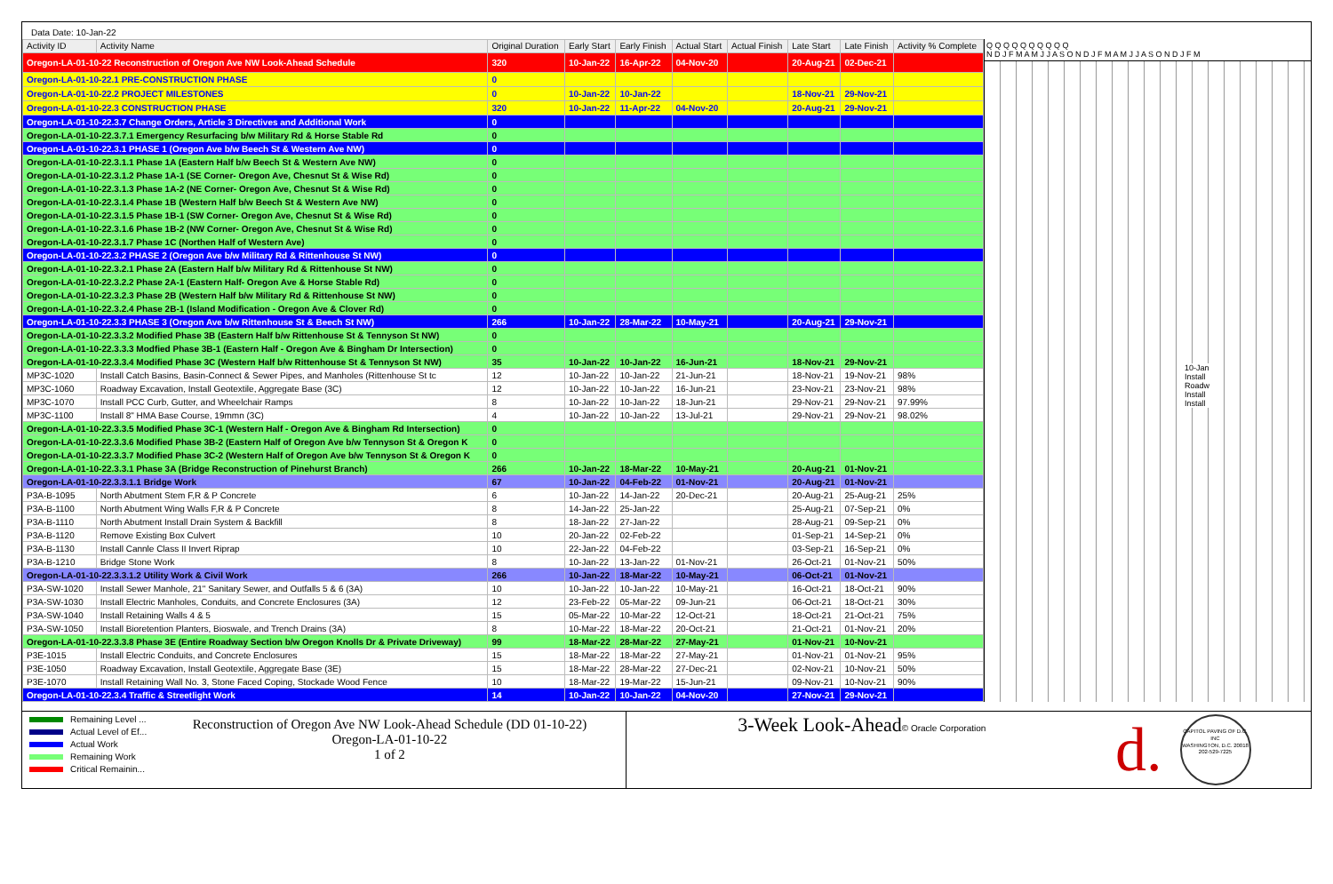Data Date: 10-Jan-22
| Activity ID | Activity Name | Original Duration | Early Start | Early Finish | Actual Start | Actual Finish | Late Start | Late Finish | Activity % Complete |
| --- | --- | --- | --- | --- | --- | --- | --- | --- | --- |
| Oregon-LA-01-10-22 Reconstruction of Oregon Ave NW Look-Ahead Schedule | | 320 | 10-Jan-22 | 16-Apr-22 | 04-Nov-20 | | 20-Aug-21 | 02-Dec-21 | |
| Oregon-LA-01-10-22.1 PRE-CONSTRUCTION PHASE | | 0 | | | | | | | |
| Oregon-LA-01-10-22.2 PROJECT MILESTONES | | 0 | 10-Jan-22 | 10-Jan-22 | | | 18-Nov-21 | 29-Nov-21 | |
| Oregon-LA-01-10-22.3 CONSTRUCTION PHASE | | 320 | 10-Jan-22 | 11-Apr-22 | 04-Nov-20 | | 20-Aug-21 | 29-Nov-21 | |
| Oregon-LA-01-10-22.3.7 Change Orders, Article 3 Directives and Additional Work | | 0 | | | | | | | |
| Oregon-LA-01-10-22.3.7.1 Emergency Resurfacing b/w Military Rd & Horse Stable Rd | | 0 | | | | | | | |
| Oregon-LA-01-10-22.3.1 PHASE 1 (Oregon Ave b/w Beech St & Western Ave NW) | | 0 | | | | | | | |
| Oregon-LA-01-10-22.3.1.1 Phase 1A (Eastern Half b/w Beech St & Western Ave NW) | | 0 | | | | | | | |
| Oregon-LA-01-10-22.3.1.2 Phase 1A-1 (SE Corner- Oregon Ave, Chesnut St & Wise Rd) | | 0 | | | | | | | |
| Oregon-LA-01-10-22.3.1.3 Phase 1A-2 (NE Corner- Oregon Ave, Chesnut St & Wise Rd) | | 0 | | | | | | | |
| Oregon-LA-01-10-22.3.1.4 Phase 1B (Western Half b/w Beech St & Western Ave NW) | | 0 | | | | | | | |
| Oregon-LA-01-10-22.3.1.5 Phase 1B-1 (SW Corner- Oregon Ave, Chesnut St & Wise Rd) | | 0 | | | | | | | |
| Oregon-LA-01-10-22.3.1.6 Phase 1B-2 (NW Corner- Oregon Ave, Chesnut St & Wise Rd) | | 0 | | | | | | | |
| Oregon-LA-01-10-22.3.1.7 Phase 1C (Northen Half of Western Ave) | | 0 | | | | | | | |
| Oregon-LA-01-10-22.3.2 PHASE 2 (Oregon Ave b/w Military Rd & Rittenhouse St NW) | | 0 | | | | | | | |
| Oregon-LA-01-10-22.3.2.1 Phase 2A (Eastern Half b/w Military Rd & Rittenhouse St NW) | | 0 | | | | | | | |
| Oregon-LA-01-10-22.3.2.2 Phase 2A-1 (Eastern Half- Oregon Ave & Horse Stable Rd) | | 0 | | | | | | | |
| Oregon-LA-01-10-22.3.2.3 Phase 2B (Western Half b/w Military Rd & Rittenhouse St NW) | | 0 | | | | | | | |
| Oregon-LA-01-10-22.3.2.4 Phase 2B-1 (Island Modification - Oregon Ave & Clover Rd) | | 0 | | | | | | | |
| Oregon-LA-01-10-22.3.3 PHASE 3 (Oregon Ave b/w Rittenhouse St & Beech St NW) | | 266 | 10-Jan-22 | 28-Mar-22 | 10-May-21 | | 20-Aug-21 | 29-Nov-21 | |
| Oregon-LA-01-10-22.3.3.2 Modified Phase 3B (Eastern Half b/w Rittenhouse St & Tennyson St NW) | | 0 | | | | | | | |
| Oregon-LA-01-10-22.3.3.3 Modfied Phase 3B-1 (Eastern Half - Oregon Ave & Bingham Dr Intersection) | | 0 | | | | | | | |
| Oregon-LA-01-10-22.3.3.4 Modified Phase 3C (Western Half b/w Rittenhouse St & Tennyson St NW) | | 35 | 10-Jan-22 | 10-Jan-22 | 16-Jun-21 | | 18-Nov-21 | 29-Nov-21 | |
| MP3C-1020 | Install Catch Basins, Basin-Connect & Sewer Pipes, and Manholes (Rittenhouse St tc | 12 | 10-Jan-22 | 10-Jan-22 | 21-Jun-21 | | 18-Nov-21 | 19-Nov-21 | 98% |
| MP3C-1060 | Roadway Excavation, Install Geotextile, Aggregate Base (3C) | 12 | 10-Jan-22 | 10-Jan-22 | 16-Jun-21 | | 23-Nov-21 | 23-Nov-21 | 98% |
| MP3C-1070 | Install PCC Curb, Gutter, and Wheelchair Ramps | 8 | 10-Jan-22 | 10-Jan-22 | 18-Jun-21 | | 29-Nov-21 | 29-Nov-21 | 97.99% |
| MP3C-1100 | Install 8" HMA Base Course, 19mmn (3C) | 4 | 10-Jan-22 | 10-Jan-22 | 13-Jul-21 | | 29-Nov-21 | 29-Nov-21 | 98.02% |
| Oregon-LA-01-10-22.3.3.5 Modified Phase 3C-1 (Western Half - Oregon Ave & Bingham Rd Intersection) | | 0 | | | | | | | |
| Oregon-LA-01-10-22.3.3.6 Modified Phase 3B-2 (Eastern Half of Oregon Ave b/w Tennyson St & Oregon K | | 0 | | | | | | | |
| Oregon-LA-01-10-22.3.3.7 Modified Phase 3C-2 (Western Half of Oregon Ave b/w Tennyson St & Oregon K | | 0 | | | | | | | |
| Oregon-LA-01-10-22.3.3.1 Phase 3A (Bridge Reconstruction of Pinehurst Branch) | | 266 | 10-Jan-22 | 18-Mar-22 | 10-May-21 | | 20-Aug-21 | 01-Nov-21 | |
| Oregon-LA-01-10-22.3.3.1.1 Bridge Work | | 67 | 10-Jan-22 | 04-Feb-22 | 01-Nov-21 | | 20-Aug-21 | 01-Nov-21 | |
| P3A-B-1095 | North Abutment Stem F,R & P Concrete | 6 | 10-Jan-22 | 14-Jan-22 | 20-Dec-21 | | 20-Aug-21 | 25-Aug-21 | 25% |
| P3A-B-1100 | North Abutment Wing Walls F,R & P Concrete | 8 | 14-Jan-22 | 25-Jan-22 | | | 25-Aug-21 | 07-Sep-21 | 0% |
| P3A-B-1110 | North Abutment Install Drain System & Backfill | 8 | 18-Jan-22 | 27-Jan-22 | | | 28-Aug-21 | 09-Sep-21 | 0% |
| P3A-B-1120 | Remove Existing Box Culvert | 10 | 20-Jan-22 | 02-Feb-22 | | | 01-Sep-21 | 14-Sep-21 | 0% |
| P3A-B-1130 | Install Cannle Class II Invert Riprap | 10 | 22-Jan-22 | 04-Feb-22 | | | 03-Sep-21 | 16-Sep-21 | 0% |
| P3A-B-1210 | Bridge Stone Work | 8 | 10-Jan-22 | 13-Jan-22 | 01-Nov-21 | | 26-Oct-21 | 01-Nov-21 | 50% |
| Oregon-LA-01-10-22.3.3.1.2 Utility Work & Civil Work | | 266 | 10-Jan-22 | 18-Mar-22 | 10-May-21 | | 06-Oct-21 | 01-Nov-21 | |
| P3A-SW-1020 | Install Sewer Manhole, 21" Sanitary Sewer, and Outfalls 5 & 6 (3A) | 10 | 10-Jan-22 | 10-Jan-22 | 10-May-21 | | 16-Oct-21 | 18-Oct-21 | 90% |
| P3A-SW-1030 | Install Electric Manholes, Conduits, and Concrete Enclosures (3A) | 12 | 23-Feb-22 | 05-Mar-22 | 09-Jun-21 | | 06-Oct-21 | 18-Oct-21 | 30% |
| P3A-SW-1040 | Install Retaining Walls 4 & 5 | 15 | 05-Mar-22 | 10-Mar-22 | 12-Oct-21 | | 18-Oct-21 | 21-Oct-21 | 75% |
| P3A-SW-1050 | Install Bioretention Planters, Bioswale, and Trench Drains (3A) | 8 | 10-Mar-22 | 18-Mar-22 | 20-Oct-21 | | 21-Oct-21 | 01-Nov-21 | 20% |
| Oregon-LA-01-10-22.3.3.8 Phase 3E (Entire Roadway Section b/w Oregon Knolls Dr & Private Driveway) | | 99 | 18-Mar-22 | 28-Mar-22 | 27-May-21 | | 01-Nov-21 | 10-Nov-21 | |
| P3E-1015 | Install Electric Conduits, and Concrete Enclosures | 15 | 18-Mar-22 | 18-Mar-22 | 27-May-21 | | 01-Nov-21 | 01-Nov-21 | 95% |
| P3E-1050 | Roadway Excavation, Install Geotextile, Aggregate Base (3E) | 15 | 18-Mar-22 | 28-Mar-22 | 27-Dec-21 | | 02-Nov-21 | 10-Nov-21 | 50% |
| P3E-1070 | Install Retaining Wall No. 3, Stone Faced Coping, Stockade Wood Fence | 10 | 18-Mar-22 | 19-Mar-22 | 15-Jun-21 | | 09-Nov-21 | 10-Nov-21 | 90% |
| Oregon-LA-01-10-22.3.4 Traffic & Streetlight Work | | 14 | 10-Jan-22 | 10-Jan-22 | 04-Nov-20 | | 27-Nov-21 | 29-Nov-21 | |
Q Q Q Q Q Q Q Q Q Q
N D J F M A M J J A S O N D J F M A M J J A S O N D J F M
10-Jan
Install
Roadw
Install
Install
Remaining Level ...
Actual Level of Ef...
Actual Work
Remaining Work
Critical Remainin...
Reconstruction of Oregon Ave NW Look-Ahead Schedule (DD 01-10-22)
Oregon-LA-01-10-22
1 of 2
3-Week Look-Ahead© Oracle Corporation
d.
CAPITOL PAVING OF D.C. INC
WASHINGTON, D.C. 20018
202-529-7225